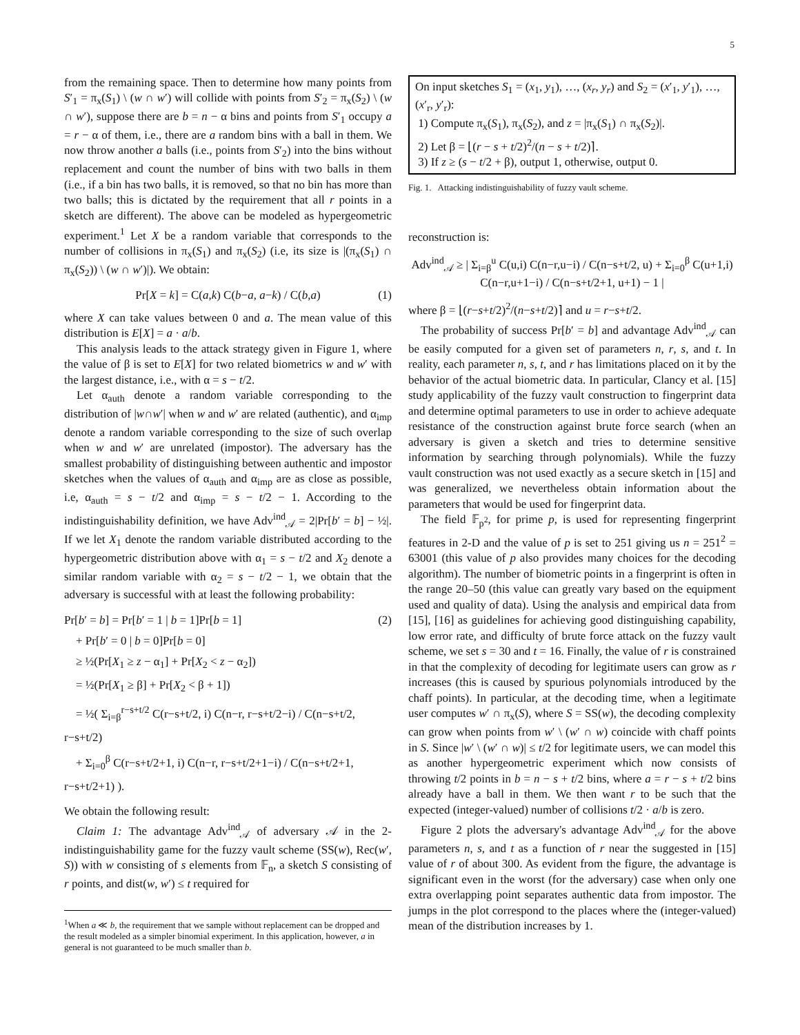5
from the remaining space. Then to determine how many points from S′<sub>1</sub> = π<sub>x</sub>(S<sub>1</sub>) \ (w ∩ w′) will collide with points from S′<sub>2</sub> = π<sub>x</sub>(S<sub>2</sub>) \ (w ∩ w′), suppose there are b = n − α bins and points from S′<sub>1</sub> occupy a = r − α of them, i.e., there are a random bins with a ball in them. We now throw another a balls (i.e., points from S′<sub>2</sub>) into the bins without replacement and count the number of bins with two balls in them (i.e., if a bin has two balls, it is removed, so that no bin has more than two balls; this is dictated by the requirement that all r points in a sketch are different). The above can be modeled as hypergeometric experiment.<sup>1</sup> Let X be a random variable that corresponds to the number of collisions in π<sub>x</sub>(S<sub>1</sub>) and π<sub>x</sub>(S<sub>2</sub>) (i.e, its size is |(π<sub>x</sub>(S<sub>1</sub>) ∩ π<sub>x</sub>(S<sub>2</sub>)) \ (w ∩ w′)|). We obtain:
Pr[X = k] = C(a,k) C(b−a, a−k) / C(b,a) (1)
where X can take values between 0 and a. The mean value of this distribution is E[X] = a · a/b.
This analysis leads to the attack strategy given in Figure 1, where the value of β is set to E[X] for two related biometrics w and w′ with the largest distance, i.e., with α = s − t/2.
Let α<sub>auth</sub> denote a random variable corresponding to the distribution of |w∩w′| when w and w′ are related (authentic), and α<sub>imp</sub> denote a random variable corresponding to the size of such overlap when w and w′ are unrelated (impostor). The adversary has the smallest probability of distinguishing between authentic and impostor sketches when the values of α<sub>auth</sub> and α<sub>imp</sub> are as close as possible, i.e, α<sub>auth</sub> = s − t/2 and α<sub>imp</sub> = s − t/2 − 1. According to the indistinguishability definition, we have Adv<sup>ind</sup><sub>𝒜</sub> = 2|Pr[b′ = b] − ½|. If we let X<sub>1</sub> denote the random variable distributed according to the hypergeometric distribution above with α<sub>1</sub> = s − t/2 and X<sub>2</sub> denote a similar random variable with α<sub>2</sub> = s − t/2 − 1, we obtain that the adversary is successful with at least the following probability:
Pr[b′ = b] = Pr[b′ = 1 | b = 1]Pr[b = 1] (2)
+ Pr[b′ = 0 | b = 0]Pr[b = 0]
≥ ½(Pr[X<sub>1</sub> ≥ z − α<sub>1</sub>] + Pr[X<sub>2</sub> < z − α<sub>2</sub>])
= ½(Pr[X<sub>1</sub> ≥ β] + Pr[X<sub>2</sub> < β + 1])
= ½( Σ<sub>i=β</sub><sup>r−s+t/2</sup> C(r−s+t/2, i) C(n−r, r−s+t/2−i) / C(n−s+t/2, r−s+t/2)
+ Σ<sub>i=0</sub><sup>β</sup> C(r−s+t/2+1, i) C(n−r, r−s+t/2+1−i) / C(n−s+t/2+1, r−s+t/2+1) ).
We obtain the following result:
Claim 1: The advantage Adv<sup>ind</sup><sub>𝒜</sub> of adversary 𝒜 in the 2-indistinguishability game for the fuzzy vault scheme (SS(w), Rec(w′, S)) with w consisting of s elements from 𝔽<sub>n</sub>, a sketch S consisting of r points, and dist(w, w′) ≤ t required for
<sup>1</sup> When a ≪ b, the requirement that we sample without replacement can be dropped and the result modeled as a simpler binomial experiment. In this application, however, a in general is not guaranteed to be much smaller than b.
On input sketches S<sub>1</sub> = (x<sub>1</sub>, y<sub>1</sub>), …, (x<sub>r</sub>, y<sub>r</sub>) and S<sub>2</sub> = (x′<sub>1</sub>, y′<sub>1</sub>), …, (x′<sub>r</sub>, y′<sub>r</sub>):
1) Compute π<sub>x</sub>(S<sub>1</sub>), π<sub>x</sub>(S<sub>2</sub>), and z = |π<sub>x</sub>(S<sub>1</sub>) ∩ π<sub>x</sub>(S<sub>2</sub>)|.
2) Let β = ⌊(r − s + t/2)<sup>2</sup>/(n − s + t/2)⌉.
3) If z ≥ (s − t/2 + β), output 1, otherwise, output 0.
Fig. 1. Attacking indistinguishability of fuzzy vault scheme.
reconstruction is:
Adv<sup>ind</sup><sub>𝒜</sub> ≥ | Σ<sub>i=β</sub><sup>u</sup> C(u,i) C(n−r,u−i) / C(n−s+t/2, u) + Σ<sub>i=0</sub><sup>β</sup> C(u+1,i) C(n−r,u+1−i) / C(n−s+t/2+1, u+1) − 1 |
where β = ⌊(r−s+t/2)<sup>2</sup>/(n−s+t/2)⌉ and u = r−s+t/2.
The probability of success Pr[b′ = b] and advantage Adv<sup>ind</sup><sub>𝒜</sub> can be easily computed for a given set of parameters n, r, s, and t. In reality, each parameter n, s, t, and r has limitations placed on it by the behavior of the actual biometric data. In particular, Clancy et al. [15] study applicability of the fuzzy vault construction to fingerprint data and determine optimal parameters to use in order to achieve adequate resistance of the construction against brute force search (when an adversary is given a sketch and tries to determine sensitive information by searching through polynomials). While the fuzzy vault construction was not used exactly as a secure sketch in [15] and was generalized, we nevertheless obtain information about the parameters that would be used for fingerprint data.
The field 𝔽<sub>p<sup>2</sup></sub>, for prime p, is used for representing fingerprint features in 2-D and the value of p is set to 251 giving us n = 251<sup>2</sup> = 63001 (this value of p also provides many choices for the decoding algorithm). The number of biometric points in a fingerprint is often in the range 20–50 (this value can greatly vary based on the equipment used and quality of data). Using the analysis and empirical data from [15], [16] as guidelines for achieving good distinguishing capability, low error rate, and difficulty of brute force attack on the fuzzy vault scheme, we set s = 30 and t = 16. Finally, the value of r is constrained in that the complexity of decoding for legitimate users can grow as r increases (this is caused by spurious polynomials introduced by the chaff points). In particular, at the decoding time, when a legitimate user computes w′ ∩ π<sub>x</sub>(S), where S = SS(w), the decoding complexity can grow when points from w′ \ (w′ ∩ w) coincide with chaff points in S. Since |w′ \ (w′ ∩ w)| ≤ t/2 for legitimate users, we can model this as another hypergeometric experiment which now consists of throwing t/2 points in b = n − s + t/2 bins, where a = r − s + t/2 bins already have a ball in them. We then want r to be such that the expected (integer-valued) number of collisions t/2 · a/b is zero.
Figure 2 plots the adversary's advantage Adv<sup>ind</sup><sub>𝒜</sub> for the above parameters n, s, and t as a function of r near the suggested in [15] value of r of about 300. As evident from the figure, the advantage is significant even in the worst (for the adversary) case when only one extra overlapping point separates authentic data from impostor. The jumps in the plot correspond to the places where the (integer-valued) mean of the distribution increases by 1.